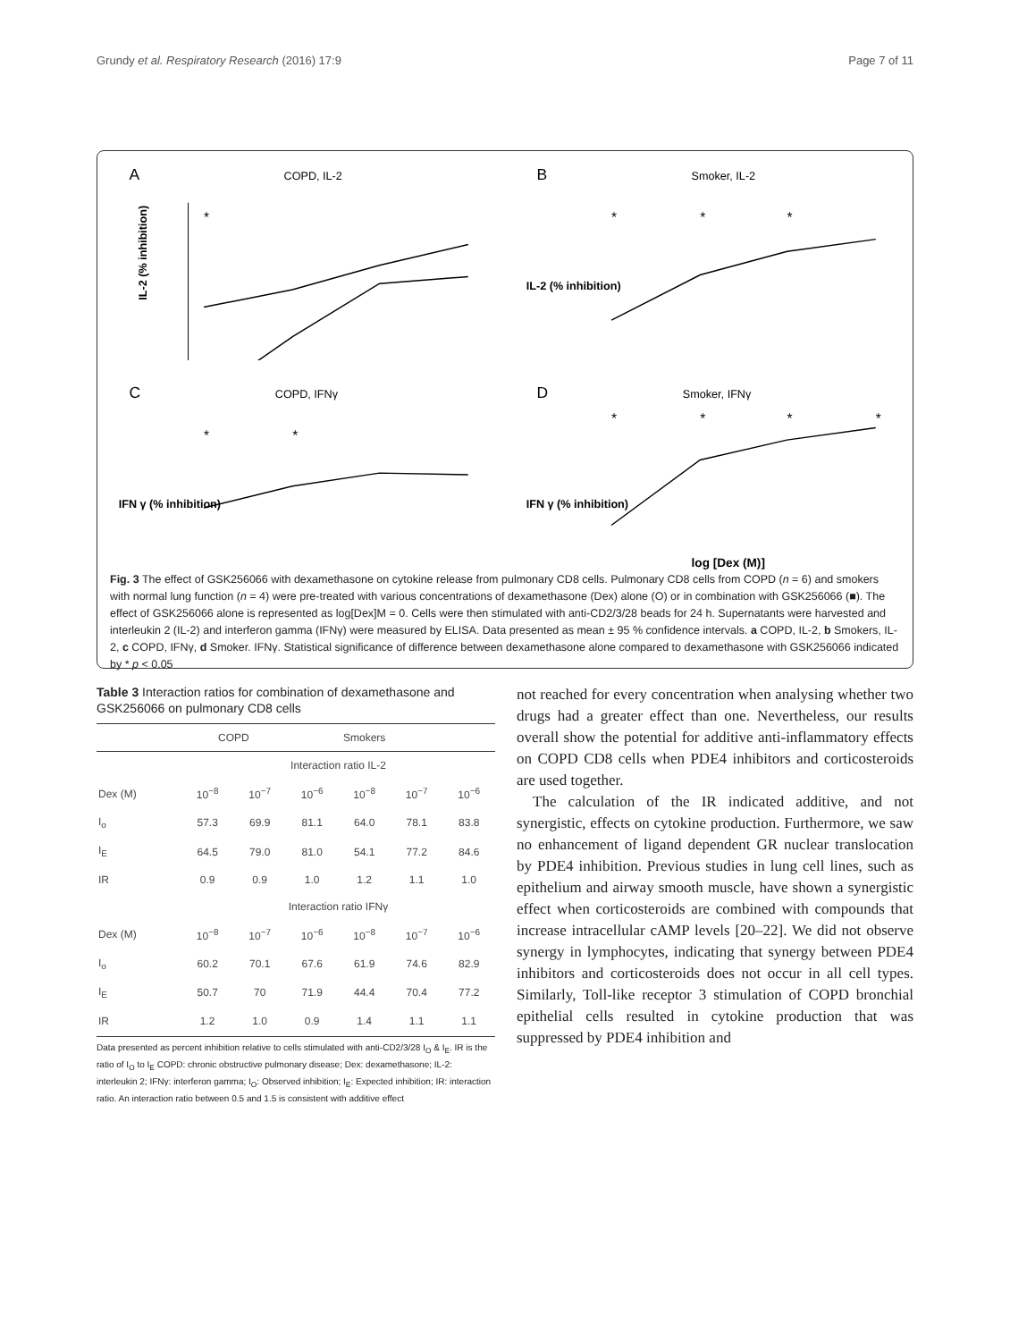Grundy et al. Respiratory Research (2016) 17:9 Page 7 of 11
A
COPD, IL-2
IL-2 (% inhibition)
*
B
Smoker, IL-2
IL-2 (% inhibition)
*
*
*
C
COPD, IFNγ
IFN γ (% inhibition)
*
*
D
Smoker, IFNγ
IFN γ (% inhibition)
*
*
*
*
log [Dex (M)]
Fig. 3 The effect of GSK256066 with dexamethasone on cytokine release from pulmonary CD8 cells. Pulmonary CD8 cells from COPD (n = 6) and smokers with normal lung function (n = 4) were pre-treated with various concentrations of dexamethasone (Dex) alone (O) or in combination with GSK256066 (■). The effect of GSK256066 alone is represented as log[Dex]M = 0. Cells were then stimulated with anti-CD2/3/28 beads for 24 h. Supernatants were harvested and interleukin 2 (IL-2) and interferon gamma (IFNγ) were measured by ELISA. Data presented as mean ± 95 % confidence intervals. a COPD, IL-2, b Smokers, IL-2, c COPD, IFNγ, d Smoker. IFNγ. Statistical significance of difference between dexamethasone alone compared to dexamethasone with GSK256066 indicated by * p < 0.05
Table 3 Interaction ratios for combination of dexamethasone and GSK256066 on pulmonary CD8 cells
| | COPD | | Smokers | | | |
| --- | --- | --- | --- | --- | --- | --- |
| | Interaction ratio IL-2 | | | | | |
| Dex (M) | 10<sup>−8</sup> | 10<sup>−7</sup> | 10<sup>−6</sup> | 10<sup>−8</sup> | 10<sup>−7</sup> | 10<sup>−6</sup> |
| I<sub>o</sub> | 57.3 | 69.9 | 81.1 | 64.0 | 78.1 | 83.8 |
| I<sub>E</sub> | 64.5 | 79.0 | 81.0 | 54.1 | 77.2 | 84.6 |
| IR | 0.9 | 0.9 | 1.0 | 1.2 | 1.1 | 1.0 |
| | Interaction ratio IFNγ | | | | | |
| Dex (M) | 10<sup>−8</sup> | 10<sup>−7</sup> | 10<sup>−6</sup> | 10<sup>−8</sup> | 10<sup>−7</sup> | 10<sup>−6</sup> |
| I<sub>o</sub> | 60.2 | 70.1 | 67.6 | 61.9 | 74.6 | 82.9 |
| I<sub>E</sub> | 50.7 | 70 | 71.9 | 44.4 | 70.4 | 77.2 |
| IR | 1.2 | 1.0 | 0.9 | 1.4 | 1.1 | 1.1 |
Data presented as percent inhibition relative to cells stimulated with anti-CD2/3/28 I<sub>O</sub> & I<sub>E</sub>. IR is the ratio of I<sub>O</sub> to I<sub>E</sub> COPD: chronic obstructive pulmonary disease; Dex: dexamethasone; IL-2: interleukin 2; IFNγ: interferon gamma; I<sub>O</sub>: Observed inhibition; I<sub>E</sub>: Expected inhibition; IR: interaction ratio. An interaction ratio between 0.5 and 1.5 is consistent with additive effect
not reached for every concentration when analysing whether two drugs had a greater effect than one. Nevertheless, our results overall show the potential for additive anti-inflammatory effects on COPD CD8 cells when PDE4 inhibitors and corticosteroids are used together.
The calculation of the IR indicated additive, and not synergistic, effects on cytokine production. Furthermore, we saw no enhancement of ligand dependent GR nuclear translocation by PDE4 inhibition. Previous studies in lung cell lines, such as epithelium and airway smooth muscle, have shown a synergistic effect when corticosteroids are combined with compounds that increase intracellular cAMP levels [20–22]. We did not observe synergy in lymphocytes, indicating that synergy between PDE4 inhibitors and corticosteroids does not occur in all cell types. Similarly, Toll-like receptor 3 stimulation of COPD bronchial epithelial cells resulted in cytokine production that was suppressed by PDE4 inhibition and